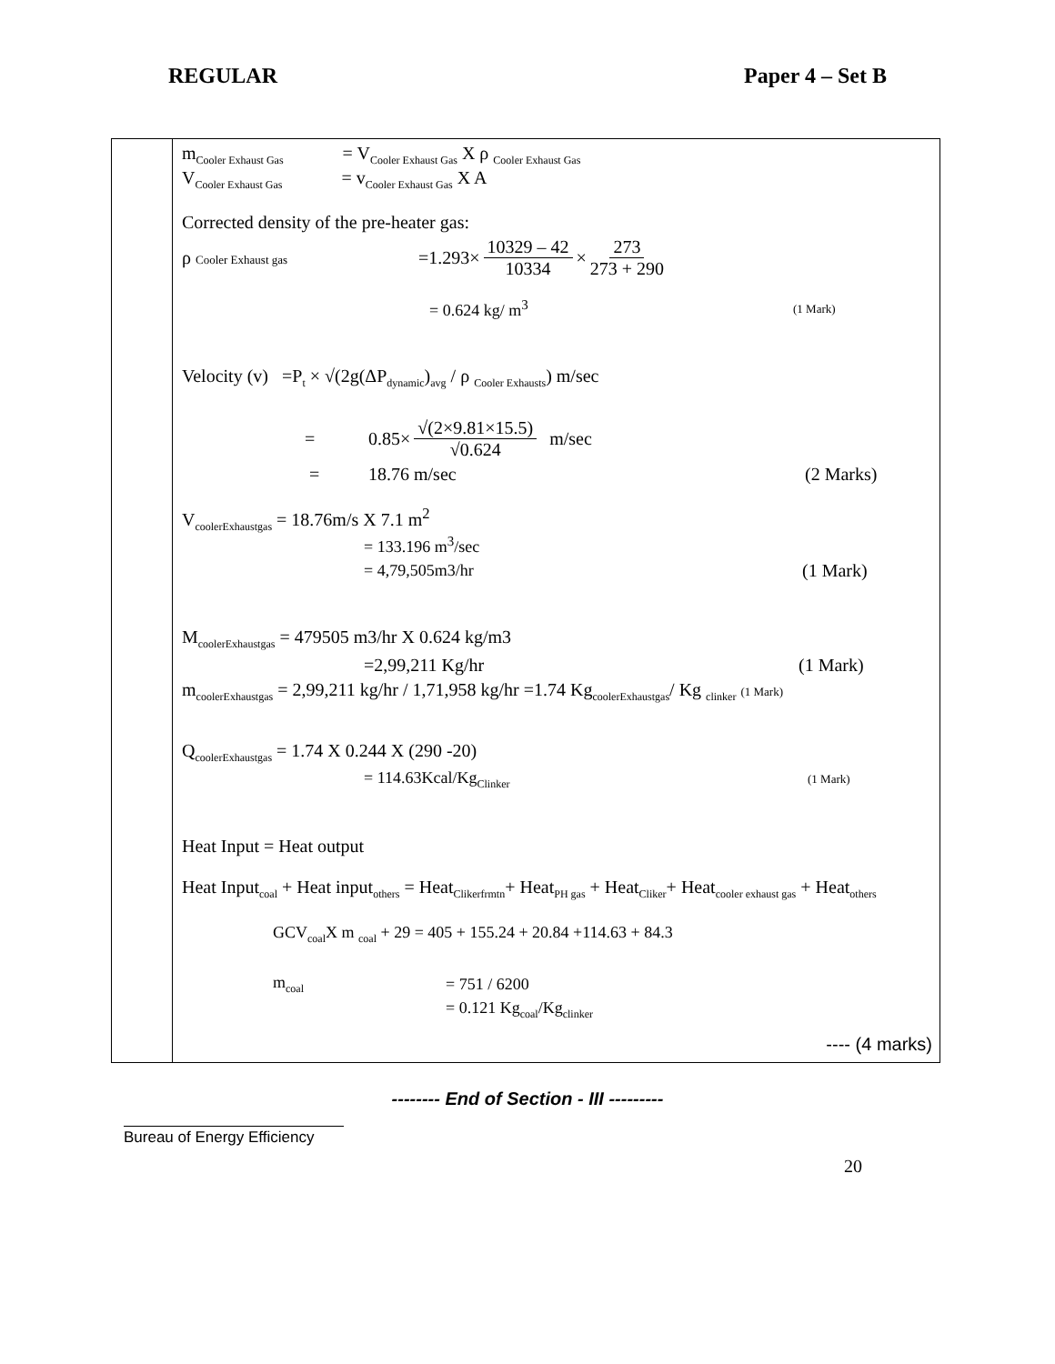REGULAR Paper 4 – Set B
| | m<sub>Cooler Exhaust Gas</sub> = V<sub>Cooler Exhaust Gas</sub> X ρ <sub>Cooler Exhaust Gas</sub> V<sub>Cooler Exhaust Gas</sub> = v<sub>Cooler Exhaust Gas</sub> X A Corrected density of the pre-heater gas: ρ Cooler Exhaust gas =1.293× 10329 – 42 10334 × 273 273 + 290 = 0.624 kg/ m<sup>3</sup> (1 Mark) Velocity (v) =P<sub>t</sub> × √(2g(ΔP<sub>dynamic</sub>)<sub>avg</sub> / ρ <sub>Cooler Exhausts</sub>) m/sec = 0.85× √(2×9.81×15.5) √0.624 m/sec = 18.76 m/sec (2 Marks) V<sub>coolerExhaustgas</sub> = 18.76m/s X 7.1 m<sup>2</sup> = 133.196 m<sup>3</sup>/sec = 4,79,505m3/hr (1 Mark) M<sub>coolerExhaustgas</sub> = 479505 m3/hr X 0.624 kg/m3 =2,99,211 Kg/hr (1 Mark) m<sub>coolerExhaustgas</sub> = 2,99,211 kg/hr / 1,71,958 kg/hr =1.74 Kg<sub>coolerExhaustgas</sub>/ Kg <sub>clinker</sub> (1 Mark) Q<sub>coolerExhaustgas</sub> = 1.74 X 0.244 X (290 -20) = 114.63Kcal/Kg<sub>Clinker</sub> (1 Mark) Heat Input = Heat output Heat Input<sub>coal</sub> + Heat input<sub>others</sub> = Heat<sub>Clikerfrmtn</sub>+ Heat<sub>PH gas</sub> + Heat<sub>Cliker</sub>+ Heat<sub>cooler exhaust gas</sub> + Heat<sub>others</sub> GCV<sub>coal</sub>X m <sub>coal</sub> + 29 = 405 + 155.24 + 20.84 +114.63 + 84.3 m<sub>coal</sub> = 751 / 6200 = 0.121 Kg<sub>coal</sub>/Kg<sub>clinker</sub> ---- (4 marks) |
-------- End of Section - III ---------
Bureau of Energy Efficiency
20